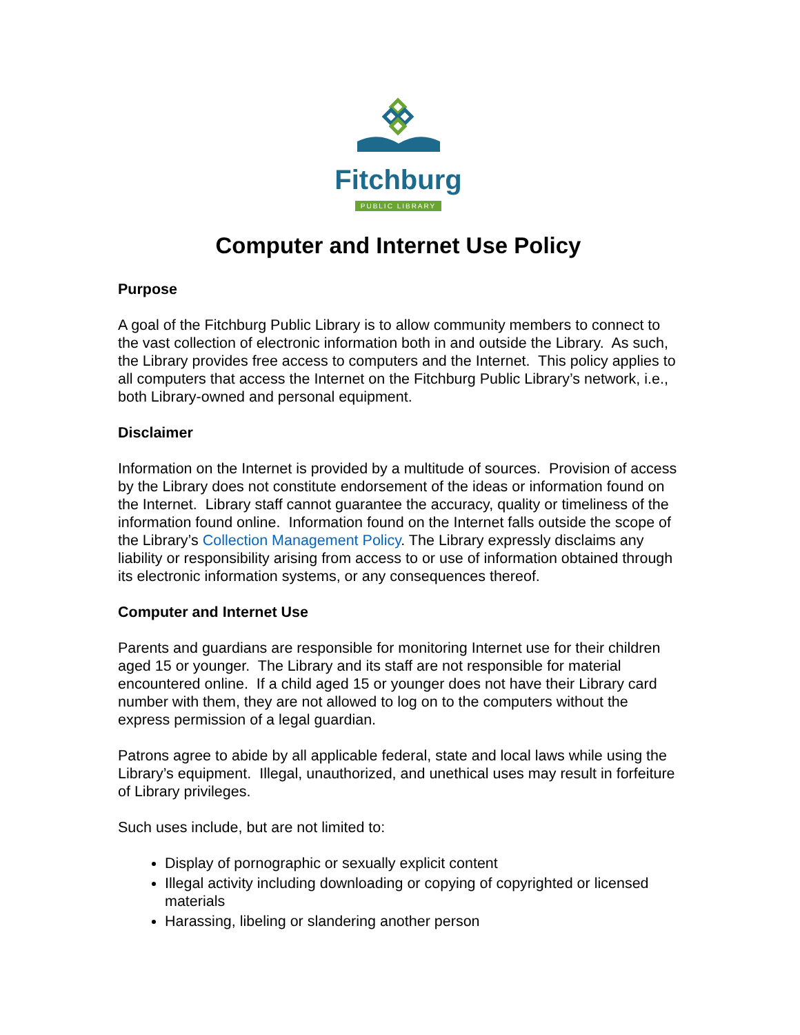Fitchburg
PUBLIC LIBRARY
Computer and Internet Use Policy
Purpose
A goal of the Fitchburg Public Library is to allow community members to connect to the vast collection of electronic information both in and outside the Library. As such, the Library provides free access to computers and the Internet. This policy applies to all computers that access the Internet on the Fitchburg Public Library’s network, i.e., both Library-owned and personal equipment.
Disclaimer
Information on the Internet is provided by a multitude of sources. Provision of access by the Library does not constitute endorsement of the ideas or information found on the Internet. Library staff cannot guarantee the accuracy, quality or timeliness of the information found online. Information found on the Internet falls outside the scope of the Library’s Collection Management Policy. The Library expressly disclaims any liability or responsibility arising from access to or use of information obtained through its electronic information systems, or any consequences thereof.
Computer and Internet Use
Parents and guardians are responsible for monitoring Internet use for their children aged 15 or younger. The Library and its staff are not responsible for material encountered online. If a child aged 15 or younger does not have their Library card number with them, they are not allowed to log on to the computers without the express permission of a legal guardian.
Patrons agree to abide by all applicable federal, state and local laws while using the Library’s equipment. Illegal, unauthorized, and unethical uses may result in forfeiture of Library privileges.
Such uses include, but are not limited to:
Display of pornographic or sexually explicit content
Illegal activity including downloading or copying of copyrighted or licensed materials
Harassing, libeling or slandering another person